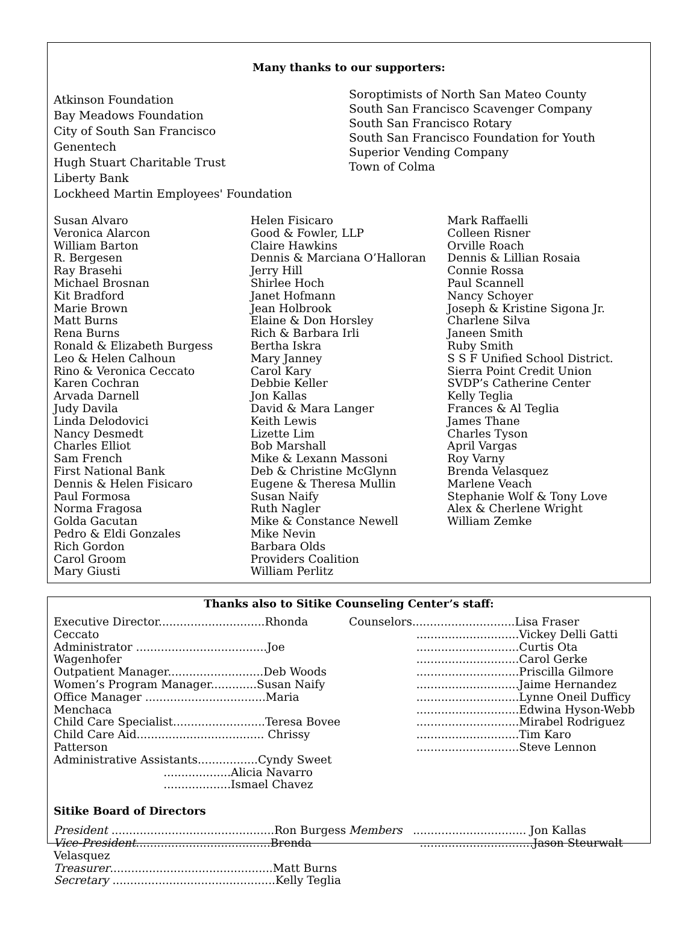Many thanks to our supporters:
Atkinson Foundation
Bay Meadows Foundation
City of South San Francisco
Genentech
Hugh Stuart Charitable Trust
Liberty Bank
Lockheed Martin Employees' Foundation
Soroptimists of North San Mateo County
South San Francisco Scavenger Company
South San Francisco Rotary
South San Francisco Foundation for Youth
Superior Vending Company
Town of Colma
Susan Alvaro
Veronica Alarcon
William Barton
R. Bergesen
Ray Brasehi
Michael Brosnan
Kit Bradford
Marie Brown
Matt Burns
Rena Burns
Ronald & Elizabeth Burgess
Leo & Helen Calhoun
Rino & Veronica Ceccato
Karen Cochran
Arvada Darnell
Judy Davila
Linda Delodovici
Nancy Desmedt
Charles Elliot
Sam French
First National Bank
Dennis & Helen Fisicaro
Paul Formosa
Norma Fragosa
Golda Gacutan
Pedro & Eldi Gonzales
Rich Gordon
Carol Groom
Mary Giusti
Helen Fisicaro
Good & Fowler, LLP
Claire Hawkins
Dennis & Marciana O’Halloran
Jerry Hill
Shirlee Hoch
Janet Hofmann
Jean Holbrook
Elaine & Don Horsley
Rich & Barbara Irli
Bertha Iskra
Mary Janney
Carol Kary
Debbie Keller
Jon Kallas
David & Mara Langer
Keith Lewis
Lizette Lim
Bob Marshall
Mike & Lexann Massoni
Deb & Christine McGlynn
Eugene & Theresa Mullin
Susan Naify
Ruth Nagler
Mike & Constance Newell
Mike Nevin
Barbara Olds
Providers Coalition
William Perlitz
Mark Raffaelli
Colleen Risner
Orville Roach
Dennis & Lillian Rosaia
Connie Rossa
Paul Scannell
Nancy Schoyer
Joseph & Kristine Sigona Jr.
Charlene Silva
Janeen Smith
Ruby Smith
S S F Unified School District.
Sierra Point Credit Union
SVDP’s Catherine Center
Kelly Teglia
Frances & Al Teglia
James Thane
Charles Tyson
April Vargas
Roy Varny
Brenda Velasquez
Marlene Veach
Stephanie Wolf & Tony Love
Alex & Cherlene Wright
William Zemke
Thanks also to Sitike Counseling Center’s staff:
Executive Director..............................Rhonda Ceccato
Administrator .....................................Joe Wagenhofer
Outpatient Manager...........................Deb Woods
Women’s Program Manager.............Susan Naify
Office Manager ..................................Maria Menchaca
Child Care Specialist..........................Teresa Bovee
Child Care Aid.................................... Chrissy Patterson
Administrative Assistants.................Cyndy Sweet
...................Alicia Navarro
...................Ismael Chavez
Counselors.............................Lisa Fraser
.............................Vickey Delli Gatti
.............................Curtis Ota
.............................Carol Gerke
.............................Priscilla Gilmore
.............................Jaime Hernandez
.............................Lynne Oneil Dufficy
.............................Edwina Hyson-Webb
.............................Mirabel Rodriguez
.............................Tim Karo
.............................Steve Lennon
Sitike Board of Directors
President ..............................................Ron Burgess
Vice-President......................................Brenda Velasquez
Treasurer..............................................Matt Burns
Secretary ..............................................Kelly Teglia
Members ................................ Jon Kallas
................................Jason Steurwalt